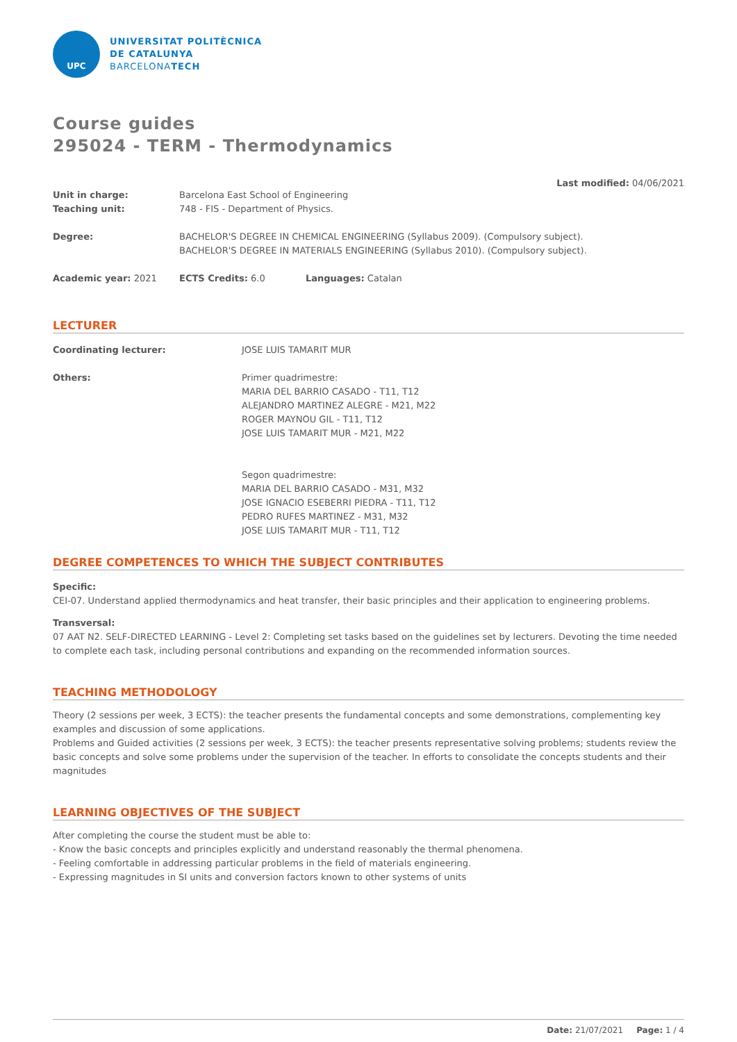UPC
UNIVERSITAT POLITÈCNICA
DE CATALUNYA
BARCELONATECH
Course guides
295024 - TERM - Thermodynamics
Last modified: 04/06/2021
Unit in charge: Barcelona East School of Engineering
Teaching unit: 748 - FIS - Department of Physics.
Degree: BACHELOR'S DEGREE IN CHEMICAL ENGINEERING (Syllabus 2009). (Compulsory subject).
BACHELOR'S DEGREE IN MATERIALS ENGINEERING (Syllabus 2010). (Compulsory subject).
Academic year: 2021 ECTS Credits: 6.0 Languages: Catalan
LECTURER
Coordinating lecturer: JOSE LUIS TAMARIT MUR
Others: Primer quadrimestre:
MARIA DEL BARRIO CASADO - T11, T12
ALEJANDRO MARTINEZ ALEGRE - M21, M22
ROGER MAYNOU GIL - T11, T12
JOSE LUIS TAMARIT MUR - M21, M22
Segon quadrimestre:
MARIA DEL BARRIO CASADO - M31, M32
JOSE IGNACIO ESEBERRI PIEDRA - T11, T12
PEDRO RUFES MARTINEZ - M31, M32
JOSE LUIS TAMARIT MUR - T11, T12
DEGREE COMPETENCES TO WHICH THE SUBJECT CONTRIBUTES
Specific:
CEI-07. Understand applied thermodynamics and heat transfer, their basic principles and their application to engineering problems.
Transversal:
07 AAT N2. SELF-DIRECTED LEARNING - Level 2: Completing set tasks based on the guidelines set by lecturers. Devoting the time needed to complete each task, including personal contributions and expanding on the recommended information sources.
TEACHING METHODOLOGY
Theory (2 sessions per week, 3 ECTS): the teacher presents the fundamental concepts and some demonstrations, complementing key examples and discussion of some applications.
Problems and Guided activities (2 sessions per week, 3 ECTS): the teacher presents representative solving problems; students review the basic concepts and solve some problems under the supervision of the teacher. In efforts to consolidate the concepts students and their magnitudes
LEARNING OBJECTIVES OF THE SUBJECT
After completing the course the student must be able to:
- Know the basic concepts and principles explicitly and understand reasonably the thermal phenomena.
- Feeling comfortable in addressing particular problems in the field of materials engineering.
- Expressing magnitudes in SI units and conversion factors known to other systems of units
Date: 21/07/2021 Page: 1 / 4